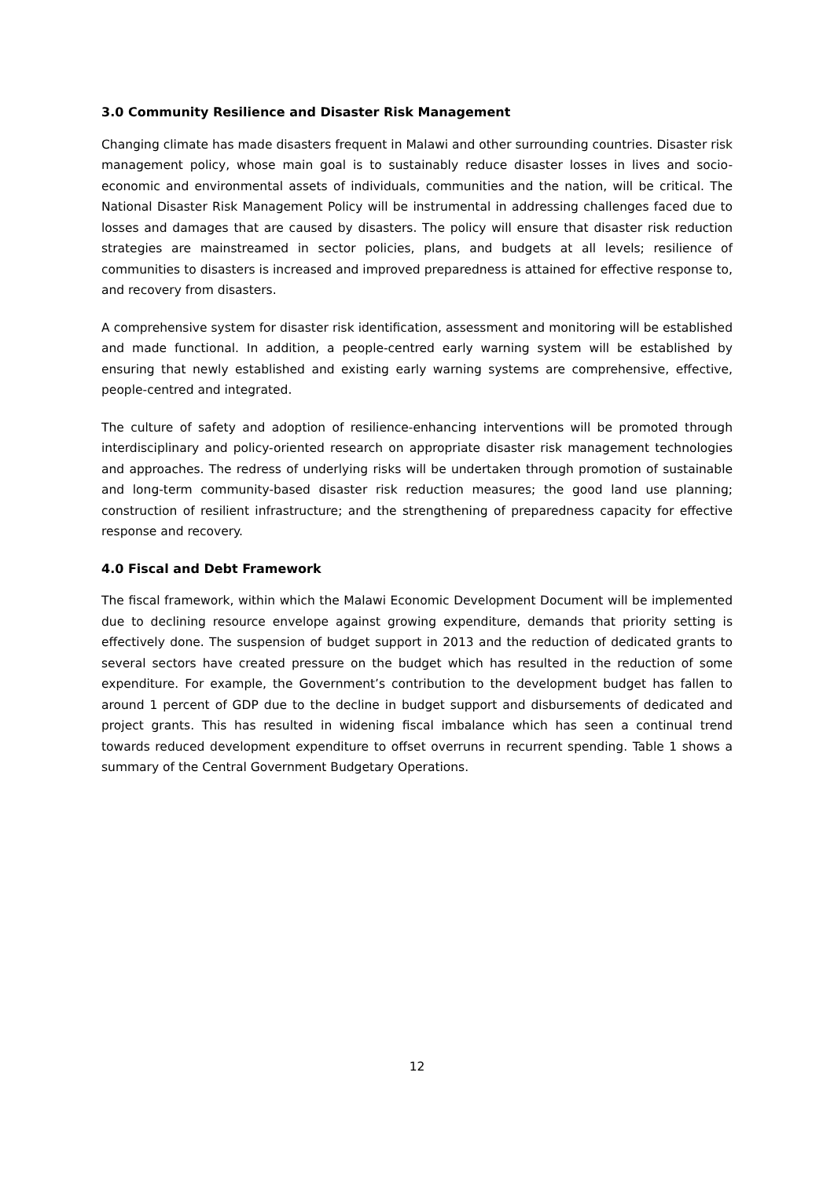3.0 Community Resilience and Disaster Risk Management
Changing climate has made disasters frequent in Malawi and other surrounding countries. Disaster risk management policy, whose main goal is to sustainably reduce disaster losses in lives and socio-economic and environmental assets of individuals, communities and the nation, will be critical. The National Disaster Risk Management Policy will be instrumental in addressing challenges faced due to losses and damages that are caused by disasters. The policy will ensure that disaster risk reduction strategies are mainstreamed in sector policies, plans, and budgets at all levels; resilience of communities to disasters is increased and improved preparedness is attained for effective response to, and recovery from disasters.
A comprehensive system for disaster risk identification, assessment and monitoring will be established and made functional. In addition, a people-centred early warning system will be established by ensuring that newly established and existing early warning systems are comprehensive, effective, people-centred and integrated.
The culture of safety and adoption of resilience-enhancing interventions will be promoted through interdisciplinary and policy-oriented research on appropriate disaster risk management technologies and approaches. The redress of underlying risks will be undertaken through promotion of sustainable and long-term community-based disaster risk reduction measures; the good land use planning; construction of resilient infrastructure; and the strengthening of preparedness capacity for effective response and recovery.
4.0 Fiscal and Debt Framework
The fiscal framework, within which the Malawi Economic Development Document will be implemented due to declining resource envelope against growing expenditure, demands that priority setting is effectively done. The suspension of budget support in 2013 and the reduction of dedicated grants to several sectors have created pressure on the budget which has resulted in the reduction of some expenditure. For example, the Government’s contribution to the development budget has fallen to around 1 percent of GDP due to the decline in budget support and disbursements of dedicated and project grants. This has resulted in widening fiscal imbalance which has seen a continual trend towards reduced development expenditure to offset overruns in recurrent spending. Table 1 shows a summary of the Central Government Budgetary Operations.
12